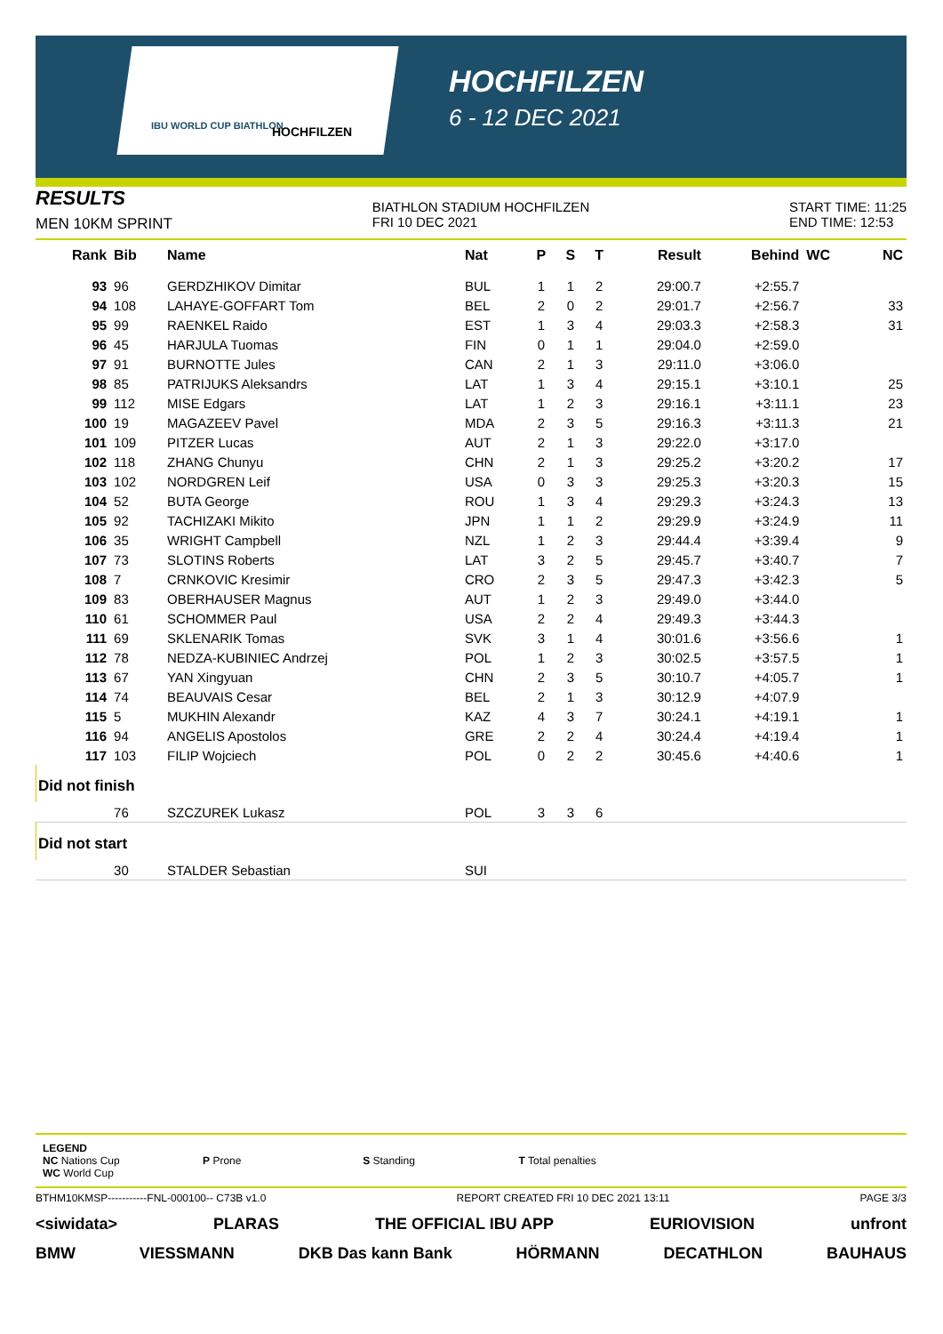IBU WORLD CUP BIATHLON HOCHFILZEN
HOCHFILZEN
6 - 12 DEC 2021
RESULTS
MEN 10KM SPRINT
BIATHLON STADIUM HOCHFILZEN
FRI 10 DEC 2021
START TIME: 11:25
END TIME: 12:53
| Rank | Bib | Name | Nat | P | S | T | Result | Behind | WC | NC |
| --- | --- | --- | --- | --- | --- | --- | --- | --- | --- | --- |
| 93 | 96 | GERDZHIKOV Dimitar | BUL | 1 | 1 | 2 | 29:00.7 | +2:55.7 | | |
| 94 | 108 | LAHAYE-GOFFART Tom | BEL | 2 | 0 | 2 | 29:01.7 | +2:56.7 | | 33 |
| 95 | 99 | RAENKEL Raido | EST | 1 | 3 | 4 | 29:03.3 | +2:58.3 | | 31 |
| 96 | 45 | HARJULA Tuomas | FIN | 0 | 1 | 1 | 29:04.0 | +2:59.0 | | |
| 97 | 91 | BURNOTTE Jules | CAN | 2 | 1 | 3 | 29:11.0 | +3:06.0 | | |
| 98 | 85 | PATRIJUKS Aleksandrs | LAT | 1 | 3 | 4 | 29:15.1 | +3:10.1 | | 25 |
| 99 | 112 | MISE Edgars | LAT | 1 | 2 | 3 | 29:16.1 | +3:11.1 | | 23 |
| 100 | 19 | MAGAZEEV Pavel | MDA | 2 | 3 | 5 | 29:16.3 | +3:11.3 | | 21 |
| 101 | 109 | PITZER Lucas | AUT | 2 | 1 | 3 | 29:22.0 | +3:17.0 | | |
| 102 | 118 | ZHANG Chunyu | CHN | 2 | 1 | 3 | 29:25.2 | +3:20.2 | | 17 |
| 103 | 102 | NORDGREN Leif | USA | 0 | 3 | 3 | 29:25.3 | +3:20.3 | | 15 |
| 104 | 52 | BUTA George | ROU | 1 | 3 | 4 | 29:29.3 | +3:24.3 | | 13 |
| 105 | 92 | TACHIZAKI Mikito | JPN | 1 | 1 | 2 | 29:29.9 | +3:24.9 | | 11 |
| 106 | 35 | WRIGHT Campbell | NZL | 1 | 2 | 3 | 29:44.4 | +3:39.4 | | 9 |
| 107 | 73 | SLOTINS Roberts | LAT | 3 | 2 | 5 | 29:45.7 | +3:40.7 | | 7 |
| 108 | 7 | CRNKOVIC Kresimir | CRO | 2 | 3 | 5 | 29:47.3 | +3:42.3 | | 5 |
| 109 | 83 | OBERHAUSER Magnus | AUT | 1 | 2 | 3 | 29:49.0 | +3:44.0 | | |
| 110 | 61 | SCHOMMER Paul | USA | 2 | 2 | 4 | 29:49.3 | +3:44.3 | | |
| 111 | 69 | SKLENARIK Tomas | SVK | 3 | 1 | 4 | 30:01.6 | +3:56.6 | | 1 |
| 112 | 78 | NEDZA-KUBINIEC Andrzej | POL | 1 | 2 | 3 | 30:02.5 | +3:57.5 | | 1 |
| 113 | 67 | YAN Xingyuan | CHN | 2 | 3 | 5 | 30:10.7 | +4:05.7 | | 1 |
| 114 | 74 | BEAUVAIS Cesar | BEL | 2 | 1 | 3 | 30:12.9 | +4:07.9 | | |
| 115 | 5 | MUKHIN Alexandr | KAZ | 4 | 3 | 7 | 30:24.1 | +4:19.1 | | 1 |
| 116 | 94 | ANGELIS Apostolos | GRE | 2 | 2 | 4 | 30:24.4 | +4:19.4 | | 1 |
| 117 | 103 | FILIP Wojciech | POL | 0 | 2 | 2 | 30:45.6 | +4:40.6 | | 1 |
| Did not finish | | | | | | | | | | |
| | 76 | SZCZUREK Lukasz | POL | 3 | 3 | 6 | | | | |
| Did not start | | | | | | | | | | |
| | 30 | STALDER Sebastian | SUI | | | | | | | |
LEGEND
NC Nations Cup P Prone S Standing T Total penalties
WC World Cup
BTHM10KMSP-----------FNL-000100-- C73B v1.0 REPORT CREATED FRI 10 DEC 2021 13:11 PAGE 3/3
<siwidata> PLARAS THE OFFICIAL IBU APP EURIOVISION unfront
BMW VIESSMANN DKB Das kann Bank HÖRMANN DECATHLON BAUHAUS